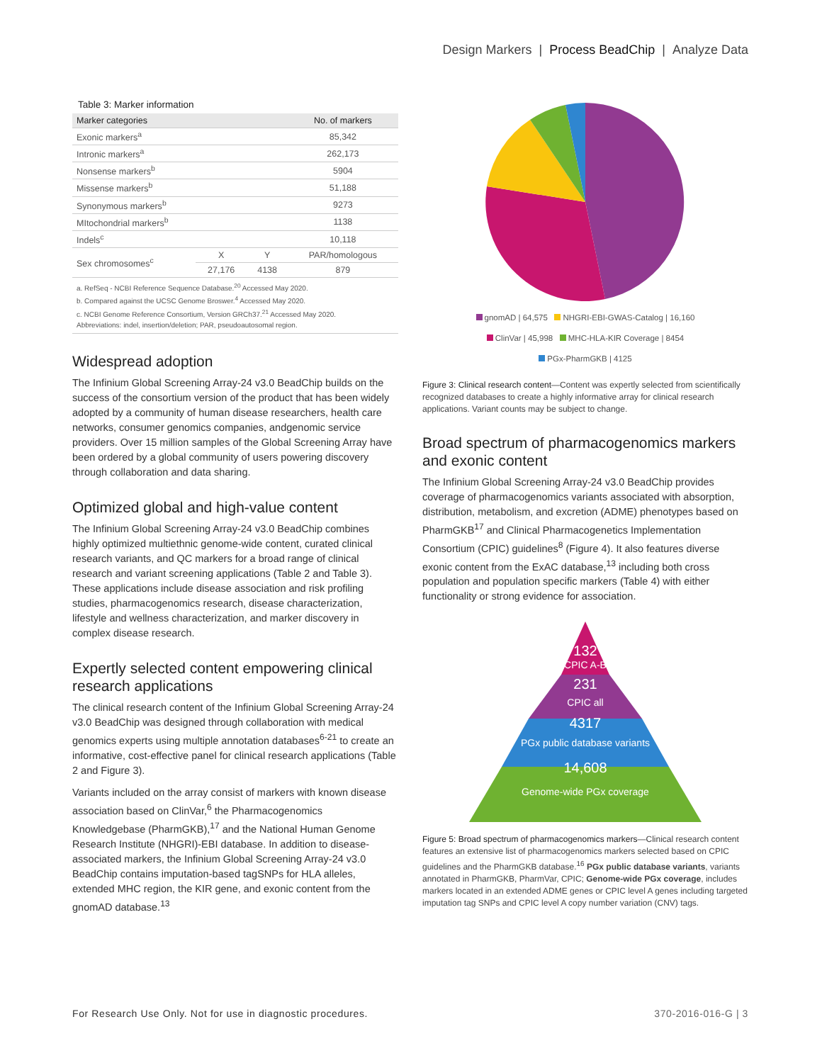Design Markers | Process BeadChip | Analyze Data
Table 3: Marker information
| Marker categories | | | No. of markers |
| --- | --- | --- | --- |
| Exonic markers<sup>a</sup> | | | 85,342 |
| Intronic markers<sup>a</sup> | | | 262,173 |
| Nonsense markers<sup>b</sup> | | | 5904 |
| Missense markers<sup>b</sup> | | | 51,188 |
| Synonymous markers<sup>b</sup> | | | 9273 |
| MItochondrial markers<sup>b</sup> | | | 1138 |
| Indels<sup>c</sup> | | | 10,118 |
| Sex chromosomes<sup>c</sup> | X | Y | PAR/homologous |
| | 27,176 | 4138 | 879 |
a. RefSeq - NCBI Reference Sequence Database.<sup>20</sup> Accessed May 2020.
b. Compared against the UCSC Genome Broswer.<sup>4</sup> Accessed May 2020.
c. NCBI Genome Reference Consortium, Version GRCh37.<sup>21</sup> Accessed May 2020.
Abbreviations: indel, insertion/deletion; PAR, pseudoautosomal region.
Widespread adoption
The Infinium Global Screening Array-24 v3.0 BeadChip builds on the success of the consortium version of the product that has been widely adopted by a community of human disease researchers, health care networks, consumer genomics companies, andgenomic service providers. Over 15 million samples of the Global Screening Array have been ordered by a global community of users powering discovery through collaboration and data sharing.
Optimized global and high-value content
The Infinium Global Screening Array-24 v3.0 BeadChip combines highly optimized multiethnic genome-wide content, curated clinical research variants, and QC markers for a broad range of clinical research and variant screening applications (Table 2 and Table 3). These applications include disease association and risk profiling studies, pharmacogenomics research, disease characterization, lifestyle and wellness characterization, and marker discovery in complex disease research.
Expertly selected content empowering clinical research applications
The clinical research content of the Infinium Global Screening Array-24 v3.0 BeadChip was designed through collaboration with medical genomics experts using multiple annotation databases<sup>6-21</sup> to create an informative, cost-effective panel for clinical research applications (Table 2 and Figure 3).
Variants included on the array consist of markers with known disease association based on ClinVar,<sup>6</sup> the Pharmacogenomics Knowledgebase (PharmGKB),<sup>17</sup> and the National Human Genome Research Institute (NHGRI)-EBI database. In addition to disease-associated markers, the Infinium Global Screening Array-24 v3.0 BeadChip contains imputation-based tagSNPs for HLA alleles, extended MHC region, the KIR gene, and exonic content from the gnomAD database.<sup>13</sup>
gnomAD | 64,575 NHGRI-EBI-GWAS-Catalog | 16,160
ClinVar | 45,998 MHC-HLA-KIR Coverage | 8454
PGx-PharmGKB | 4125
Figure 3: Clinical research content—Content was expertly selected from scientifically recognized databases to create a highly informative array for clinical research applications. Variant counts may be subject to change.
Broad spectrum of pharmacogenomics markers and exonic content
The Infinium Global Screening Array-24 v3.0 BeadChip provides coverage of pharmacogenomics variants associated with absorption, distribution, metabolism, and excretion (ADME) phenotypes based on PharmGKB<sup>17</sup> and Clinical Pharmacogenetics Implementation Consortium (CPIC) guidelines<sup>8</sup> (Figure 4). It also features diverse exonic content from the ExAC database,<sup>13</sup> including both cross population and population specific markers (Table 4) with either functionality or strong evidence for association.
132
CPIC A-B
231
CPIC all
4317
PGx public database variants
14,608
Genome-wide PGx coverage
Figure 5: Broad spectrum of pharmacogenomics markers—Clinical research content features an extensive list of pharmacogenomics markers selected based on CPIC guidelines and the PharmGKB database.<sup>16</sup> PGx public database variants, variants annotated in PharmGKB, PharmVar, CPIC; Genome-wide PGx coverage, includes markers located in an extended ADME genes or CPIC level A genes including targeted imputation tag SNPs and CPIC level A copy number variation (CNV) tags.
For Research Use Only. Not for use in diagnostic procedures. 370-2016-016-G | 3